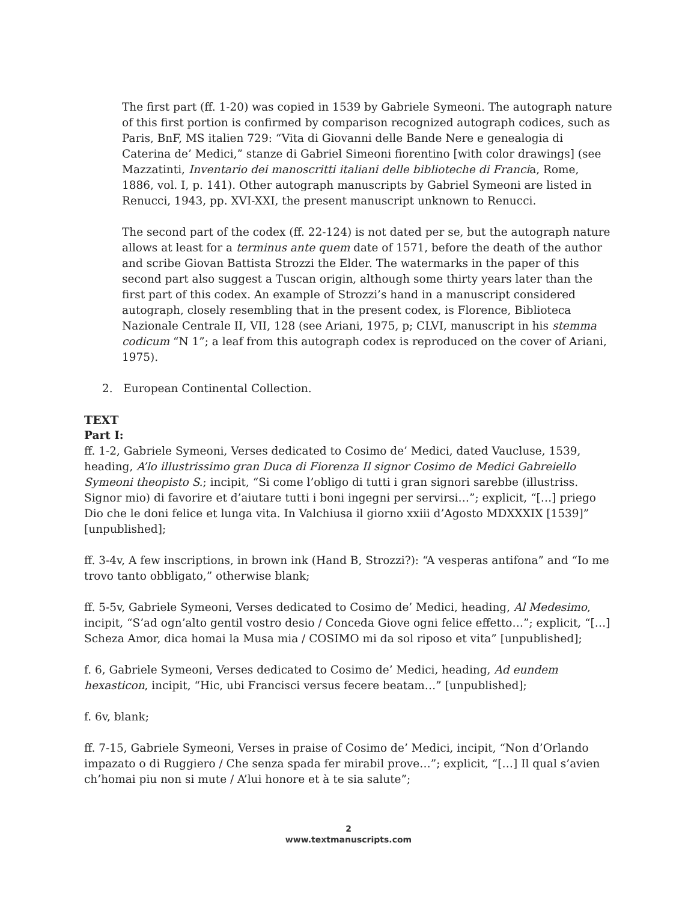The first part (ff. 1-20) was copied in 1539 by Gabriele Symeoni. The autograph nature of this first portion is confirmed by comparison recognized autograph codices, such as Paris, BnF, MS italien 729: “Vita di Giovanni delle Bande Nere e genealogia di Caterina de’ Medici,” stanze di Gabriel Simeoni fiorentino [with color drawings] (see Mazzatinti, Inventario dei manoscritti italiani delle biblioteche di Francia, Rome, 1886, vol. I, p. 141). Other autograph manuscripts by Gabriel Symeoni are listed in Renucci, 1943, pp. XVI-XXI, the present manuscript unknown to Renucci.
The second part of the codex (ff. 22-124) is not dated per se, but the autograph nature allows at least for a terminus ante quem date of 1571, before the death of the author and scribe Giovan Battista Strozzi the Elder. The watermarks in the paper of this second part also suggest a Tuscan origin, although some thirty years later than the first part of this codex. An example of Strozzi’s hand in a manuscript considered autograph, closely resembling that in the present codex, is Florence, Biblioteca Nazionale Centrale II, VII, 128 (see Ariani, 1975, p; CLVI, manuscript in his stemma codicum “N 1”; a leaf from this autograph codex is reproduced on the cover of Ariani, 1975).
2. European Continental Collection.
TEXT
Part I:
ff. 1-2, Gabriele Symeoni, Verses dedicated to Cosimo de’ Medici, dated Vaucluse, 1539, heading, A’lo illustrissimo gran Duca di Fiorenza Il signor Cosimo de Medici Gabreiello Symeoni theopisto S.; incipit, “Si come l’obligo di tutti i gran signori sarebbe (illustriss. Signor mio) di favorire et d’aiutare tutti i boni ingegni per servirsi…”; explicit, “[…] priego Dio che le doni felice et lunga vita. In Valchiusa il giorno xxiii d’Agosto MDXXXIX [1539]” [unpublished];
ff. 3-4v, A few inscriptions, in brown ink (Hand B, Strozzi?): “A vesperas antifona” and “Io me trovo tanto obbligato,” otherwise blank;
ff. 5-5v, Gabriele Symeoni, Verses dedicated to Cosimo de’ Medici, heading, Al Medesimo, incipit, “S’ad ogn’alto gentil vostro desio / Conceda Giove ogni felice effetto…”; explicit, “[…] Scheza Amor, dica homai la Musa mia / COSIMO mi da sol riposo et vita” [unpublished];
f. 6, Gabriele Symeoni, Verses dedicated to Cosimo de’ Medici, heading, Ad eundem hexasticon, incipit, “Hic, ubi Francisci versus fecere beatam…” [unpublished];
f. 6v, blank;
ff. 7-15, Gabriele Symeoni, Verses in praise of Cosimo de’ Medici, incipit, “Non d’Orlando impazato o di Ruggiero / Che senza spada fer mirabil prove…”; explicit, “[…] Il qual s’avien ch’homai piu non si mute / A’lui honore et à te sia salute”;
2
www.textmanuscripts.com